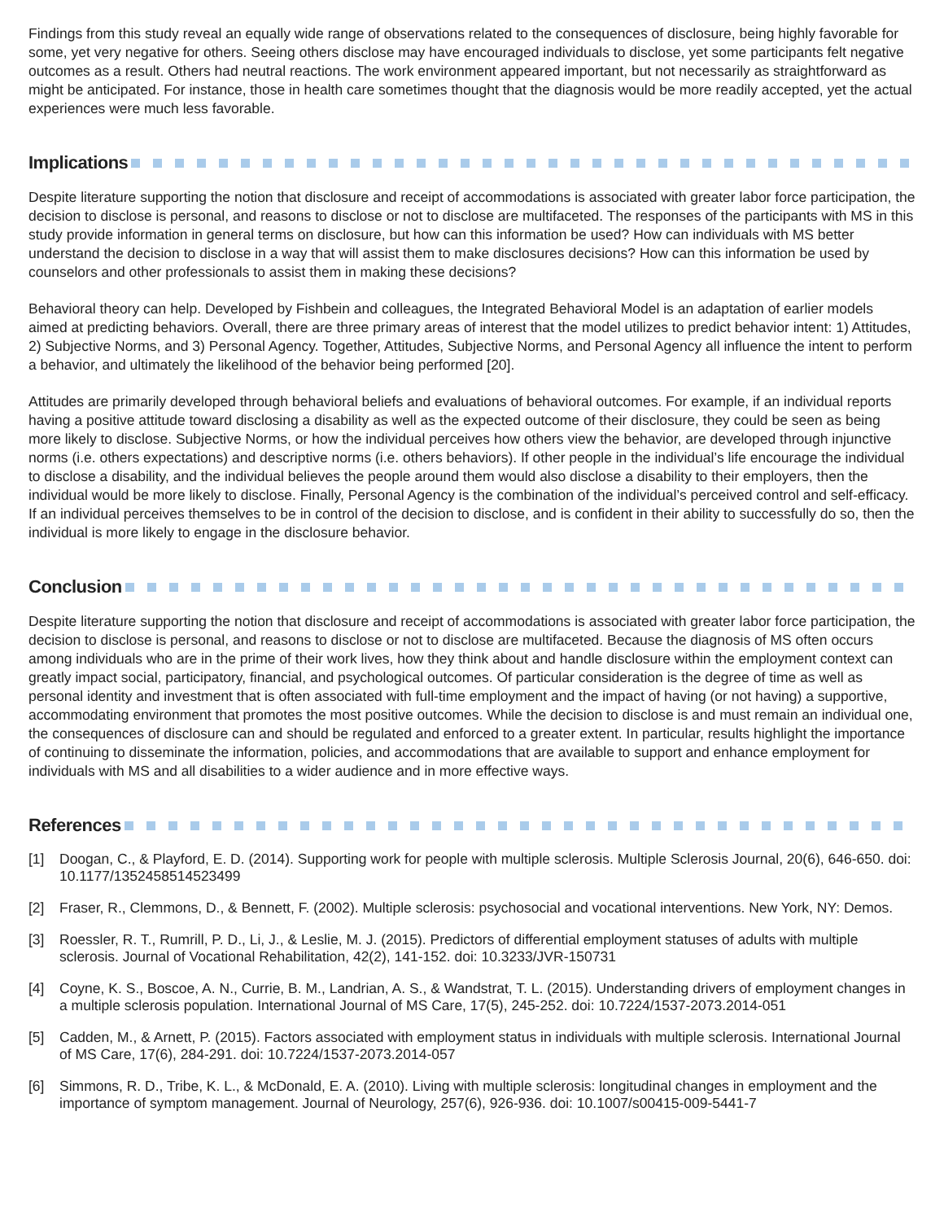Findings from this study reveal an equally wide range of observations related to the consequences of disclosure, being highly favorable for some, yet very negative for others. Seeing others disclose may have encouraged individuals to disclose, yet some participants felt negative outcomes as a result. Others had neutral reactions. The work environment appeared important, but not necessarily as straightforward as might be anticipated. For instance, those in health care sometimes thought that the diagnosis would be more readily accepted, yet the actual experiences were much less favorable.
Implications
Despite literature supporting the notion that disclosure and receipt of accommodations is associated with greater labor force participation, the decision to disclose is personal, and reasons to disclose or not to disclose are multifaceted. The responses of the participants with MS in this study provide information in general terms on disclosure, but how can this information be used? How can individuals with MS better understand the decision to disclose in a way that will assist them to make disclosures decisions? How can this information be used by counselors and other professionals to assist them in making these decisions?
Behavioral theory can help. Developed by Fishbein and colleagues, the Integrated Behavioral Model is an adaptation of earlier models aimed at predicting behaviors. Overall, there are three primary areas of interest that the model utilizes to predict behavior intent: 1) Attitudes, 2) Subjective Norms, and 3) Personal Agency. Together, Attitudes, Subjective Norms, and Personal Agency all influence the intent to perform a behavior, and ultimately the likelihood of the behavior being performed [20].
Attitudes are primarily developed through behavioral beliefs and evaluations of behavioral outcomes. For example, if an individual reports having a positive attitude toward disclosing a disability as well as the expected outcome of their disclosure, they could be seen as being more likely to disclose. Subjective Norms, or how the individual perceives how others view the behavior, are developed through injunctive norms (i.e. others expectations) and descriptive norms (i.e. others behaviors). If other people in the individual’s life encourage the individual to disclose a disability, and the individual believes the people around them would also disclose a disability to their employers, then the individual would be more likely to disclose. Finally, Personal Agency is the combination of the individual’s perceived control and self-efficacy. If an individual perceives themselves to be in control of the decision to disclose, and is confident in their ability to successfully do so, then the individual is more likely to engage in the disclosure behavior.
Conclusion
Despite literature supporting the notion that disclosure and receipt of accommodations is associated with greater labor force participation, the decision to disclose is personal, and reasons to disclose or not to disclose are multifaceted. Because the diagnosis of MS often occurs among individuals who are in the prime of their work lives, how they think about and handle disclosure within the employment context can greatly impact social, participatory, financial, and psychological outcomes. Of particular consideration is the degree of time as well as personal identity and investment that is often associated with full-time employment and the impact of having (or not having) a supportive, accommodating environment that promotes the most positive outcomes. While the decision to disclose is and must remain an individual one, the consequences of disclosure can and should be regulated and enforced to a greater extent. In particular, results highlight the importance of continuing to disseminate the information, policies, and accommodations that are available to support and enhance employment for individuals with MS and all disabilities to a wider audience and in more effective ways.
References
[1] Doogan, C., & Playford, E. D. (2014). Supporting work for people with multiple sclerosis. Multiple Sclerosis Journal, 20(6), 646-650. doi: 10.1177/1352458514523499
[2] Fraser, R., Clemmons, D., & Bennett, F. (2002). Multiple sclerosis: psychosocial and vocational interventions. New York, NY: Demos.
[3] Roessler, R. T., Rumrill, P. D., Li, J., & Leslie, M. J. (2015). Predictors of differential employment statuses of adults with multiple sclerosis. Journal of Vocational Rehabilitation, 42(2), 141-152. doi: 10.3233/JVR-150731
[4] Coyne, K. S., Boscoe, A. N., Currie, B. M., Landrian, A. S., & Wandstrat, T. L. (2015). Understanding drivers of employment changes in a multiple sclerosis population. International Journal of MS Care, 17(5), 245-252. doi: 10.7224/1537-2073.2014-051
[5] Cadden, M., & Arnett, P. (2015). Factors associated with employment status in individuals with multiple sclerosis. International Journal of MS Care, 17(6), 284-291. doi: 10.7224/1537-2073.2014-057
[6] Simmons, R. D., Tribe, K. L., & McDonald, E. A. (2010). Living with multiple sclerosis: longitudinal changes in employment and the importance of symptom management. Journal of Neurology, 257(6), 926-936. doi: 10.1007/s00415-009-5441-7